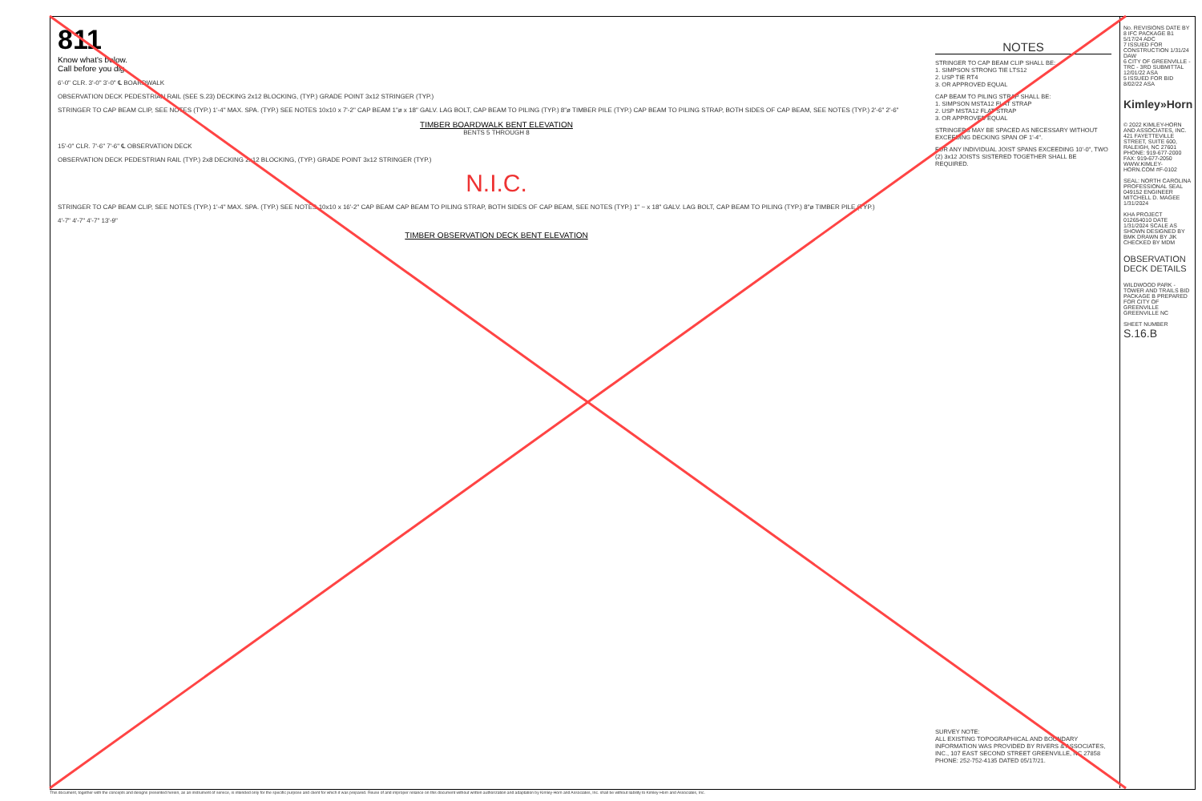811
Know what's below.
Call before you dig.
6'-0" CLR. 3'-0" 3'-0" ℄ BOARDWALK
OBSERVATION DECK PEDESTRIAN RAIL (SEE S.23) DECKING 2x12 BLOCKING, (TYP.) GRADE POINT 3x12 STRINGER (TYP.)
STRINGER TO CAP BEAM CLIP, SEE NOTES (TYP.) 1'-4" MAX. SPA. (TYP.) SEE NOTES 10x10 x 7'-2" CAP BEAM 1"ø x 18" GALV. LAG BOLT, CAP BEAM TO PILING (TYP.) 8"ø TIMBER PILE (TYP.) CAP BEAM TO PILING STRAP, BOTH SIDES OF CAP BEAM, SEE NOTES (TYP.) 2'-6" 2'-6"
TIMBER BOARDWALK BENT ELEVATION
BENTS 5 THROUGH 8
15'-0" CLR. 7'-6" 7'-6" ℄ OBSERVATION DECK
OBSERVATION DECK PEDESTRIAN RAIL (TYP.) 2x8 DECKING 2x12 BLOCKING, (TYP.) GRADE POINT 3x12 STRINGER (TYP.)
N.I.C.
STRINGER TO CAP BEAM CLIP, SEE NOTES (TYP.) 1'-4" MAX. SPA. (TYP.) SEE NOTES 10x10 x 16'-2" CAP BEAM CAP BEAM TO PILING STRAP, BOTH SIDES OF CAP BEAM, SEE NOTES (TYP.) 1" ~ x 18" GALV. LAG BOLT, CAP BEAM TO PILING (TYP.) 8"ø TIMBER PILE (TYP.)
4'-7" 4'-7" 4'-7" 13'-9"
TIMBER OBSERVATION DECK BENT ELEVATION
NOTES
STRINGER TO CAP BEAM CLIP SHALL BE:
1. SIMPSON STRONG TIE LTS12
2. USP TIE RT4
3. OR APPROVED EQUAL
CAP BEAM TO PILING STRAP SHALL BE:
1. SIMPSON MSTA12 FLAT STRAP
2. USP MSTA12 FLAT STRAP
3. OR APPROVED EQUAL
STRINGERS MAY BE SPACED AS NECESSARY WITHOUT EXCEEDING DECKING SPAN OF 1'-4".
FOR ANY INDIVIDUAL JOIST SPANS EXCEEDING 10'-0", TWO (2) 3x12 JOISTS SISTERED TOGETHER SHALL BE REQUIRED.
SURVEY NOTE:
ALL EXISTING TOPOGRAPHICAL AND BOUNDARY INFORMATION WAS PROVIDED BY RIVERS & ASSOCIATES, INC., 107 EAST SECOND STREET GREENVILLE, NC 27858 PHONE: 252-752-4135 DATED 05/17/21.
No. REVISIONS DATE BY
8 IFC PACKAGE B1 5/17/24 ADC
7 ISSUED FOR CONSTRUCTION 1/31/24 DAW
6 CITY OF GREENVILLE - TRC - 3RD SUBMITTAL 12/01/22 ASA
5 ISSUED FOR BID 8/02/22 ASA
Kimley»Horn
© 2022 KIMLEY-HORN AND ASSOCIATES, INC. 421 FAYETTEVILLE STREET, SUITE 600, RALEIGH, NC 27601 PHONE: 919-677-2000 FAX: 919-677-2050 WWW.KIMLEY-HORN.COM #F-0102
SEAL: NORTH CAROLINA PROFESSIONAL SEAL 049152 ENGINEER MITCHELL D. MAGEE 1/31/2024
KHA PROJECT 012654010 DATE 1/31/2024 SCALE AS SHOWN DESIGNED BY BMK DRAWN BY JIK CHECKED BY MDM
OBSERVATION DECK DETAILS
WILDWOOD PARK - TOWER AND TRAILS BID PACKAGE B PREPARED FOR CITY OF GREENVILLE GREENVILLE NC
SHEET NUMBER
S.16.B
This document, together with the concepts and designs presented herein, as an instrument of service, is intended only for the specific purpose and client for which it was prepared. Reuse of and improper reliance on this document without written authorization and adaptation by Kimley-Horn and Associates, Inc. shall be without liability to Kimley-Horn and Associates, Inc.